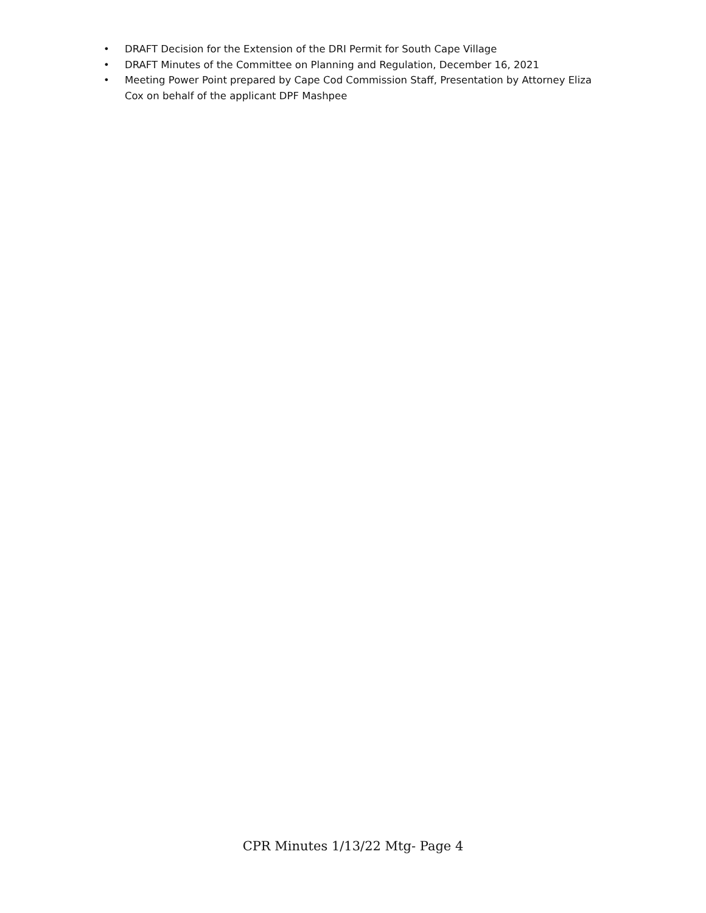• DRAFT Decision for the Extension of the DRI Permit for South Cape Village
• DRAFT Minutes of the Committee on Planning and Regulation, December 16, 2021
• Meeting Power Point prepared by Cape Cod Commission Staff, Presentation by Attorney Eliza Cox on behalf of the applicant DPF Mashpee
CPR Minutes 1/13/22 Mtg- Page 4